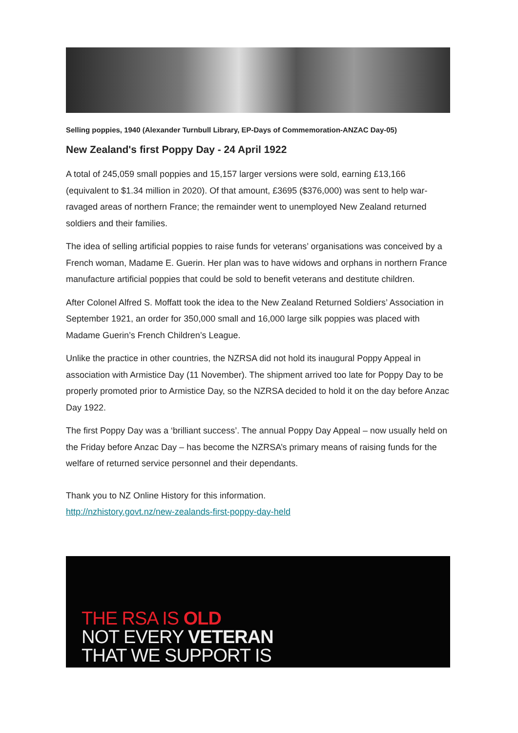Selling poppies, 1940 (Alexander Turnbull Library, EP-Days of Commemoration-ANZAC Day-05)
New Zealand's first Poppy Day - 24 April 1922
A total of 245,059 small poppies and 15,157 larger versions were sold, earning £13,166 (equivalent to $1.34 million in 2020). Of that amount, £3695 ($376,000) was sent to help war-ravaged areas of northern France; the remainder went to unemployed New Zealand returned soldiers and their families.
The idea of selling artificial poppies to raise funds for veterans’ organisations was conceived by a French woman, Madame E. Guerin. Her plan was to have widows and orphans in northern France manufacture artificial poppies that could be sold to benefit veterans and destitute children.
After Colonel Alfred S. Moffatt took the idea to the New Zealand Returned Soldiers’ Association in September 1921, an order for 350,000 small and 16,000 large silk poppies was placed with Madame Guerin’s French Children’s League.
Unlike the practice in other countries, the NZRSA did not hold its inaugural Poppy Appeal in association with Armistice Day (11 November). The shipment arrived too late for Poppy Day to be properly promoted prior to Armistice Day, so the NZRSA decided to hold it on the day before Anzac Day 1922.
The first Poppy Day was a ‘brilliant success’. The annual Poppy Day Appeal – now usually held on the Friday before Anzac Day – has become the NZRSA’s primary means of raising funds for the welfare of returned service personnel and their dependants.
Thank you to NZ Online History for this information.
http://nzhistory.govt.nz/new-zealands-first-poppy-day-held
THE RSA IS OLD
NOT EVERY VETERAN
THAT WE SUPPORT IS